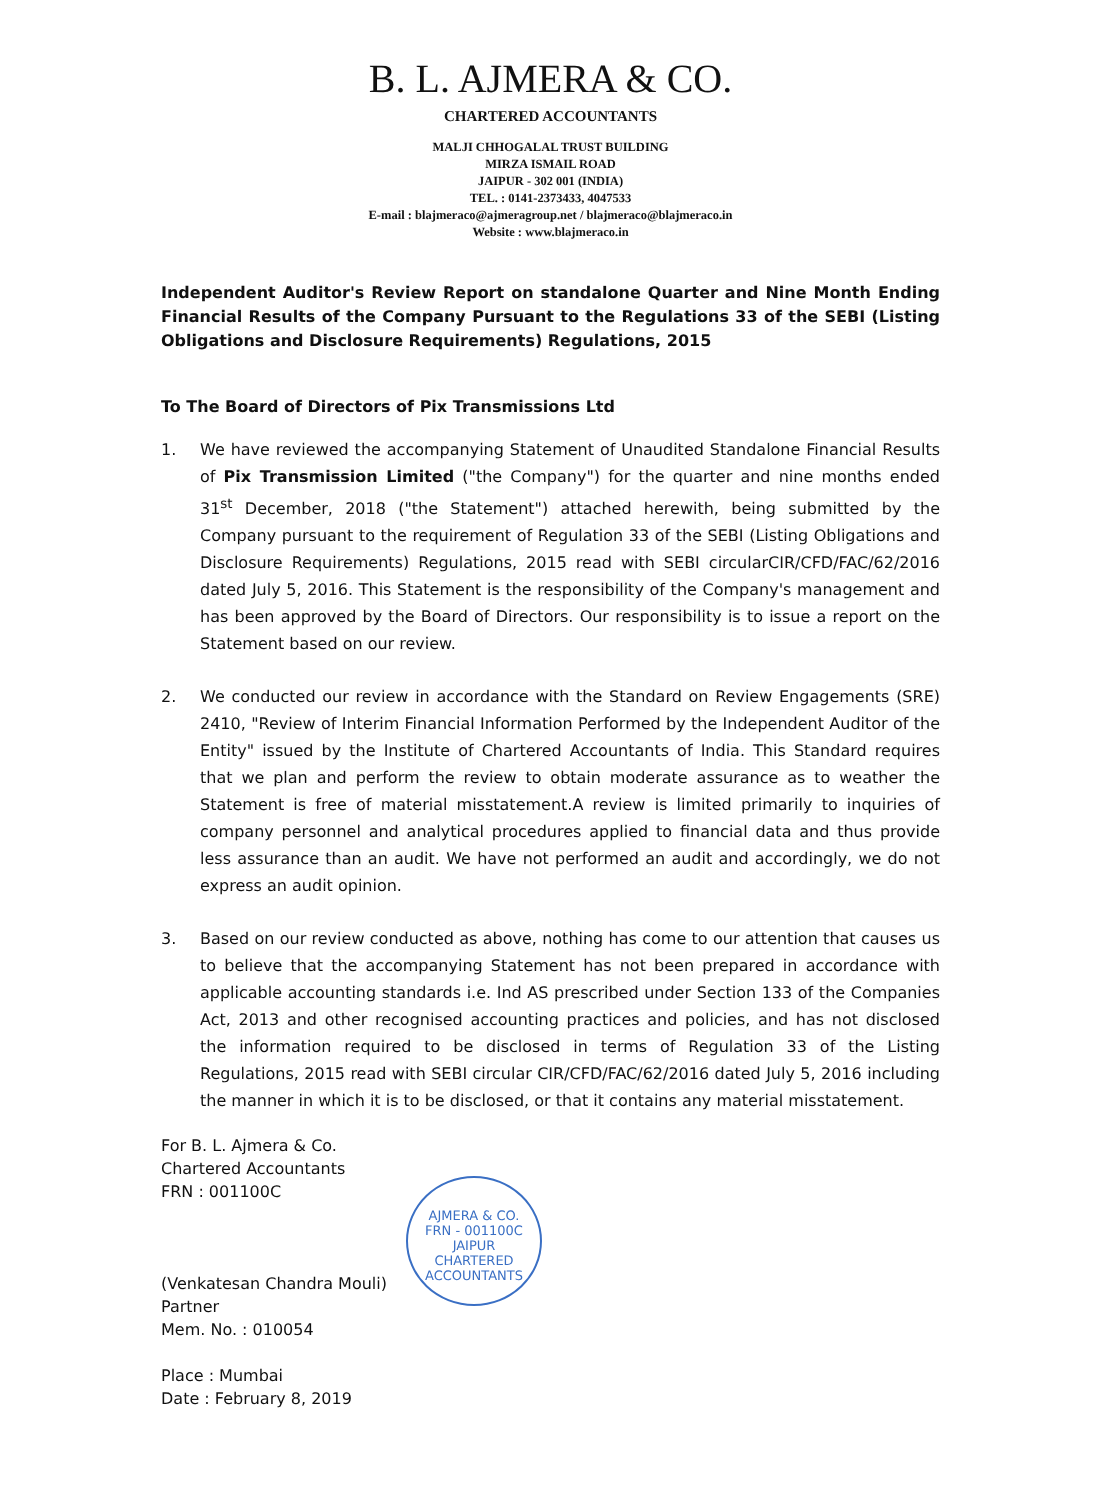B. L. AJMERA & CO.
CHARTERED ACCOUNTANTS
MALJI CHHOGALAL TRUST BUILDING
MIRZA ISMAIL ROAD
JAIPUR - 302 001 (INDIA)
TEL. : 0141-2373433, 4047533
E-mail : blajmeraco@ajmeragroup.net / blajmeraco@blajmeraco.in
Website : www.blajmeraco.in
Independent Auditor's Review Report on standalone Quarter and Nine Month Ending Financial Results of the Company Pursuant to the Regulations 33 of the SEBI (Listing Obligations and Disclosure Requirements) Regulations, 2015
To The Board of Directors of Pix Transmissions Ltd
1. We have reviewed the accompanying Statement of Unaudited Standalone Financial Results of Pix Transmission Limited ("the Company") for the quarter and nine months ended 31<sup>st</sup> December, 2018 ("the Statement") attached herewith, being submitted by the Company pursuant to the requirement of Regulation 33 of the SEBI (Listing Obligations and Disclosure Requirements) Regulations, 2015 read with SEBI circularCIR/CFD/FAC/62/2016 dated July 5, 2016. This Statement is the responsibility of the Company's management and has been approved by the Board of Directors. Our responsibility is to issue a report on the Statement based on our review.
2. We conducted our review in accordance with the Standard on Review Engagements (SRE) 2410, "Review of Interim Financial Information Performed by the Independent Auditor of the Entity" issued by the Institute of Chartered Accountants of India. This Standard requires that we plan and perform the review to obtain moderate assurance as to weather the Statement is free of material misstatement.A review is limited primarily to inquiries of company personnel and analytical procedures applied to financial data and thus provide less assurance than an audit. We have not performed an audit and accordingly, we do not express an audit opinion.
3. Based on our review conducted as above, nothing has come to our attention that causes us to believe that the accompanying Statement has not been prepared in accordance with applicable accounting standards i.e. Ind AS prescribed under Section 133 of the Companies Act, 2013 and other recognised accounting practices and policies, and has not disclosed the information required to be disclosed in terms of Regulation 33 of the Listing Regulations, 2015 read with SEBI circular CIR/CFD/FAC/62/2016 dated July 5, 2016 including the manner in which it is to be disclosed, or that it contains any material misstatement.
For B. L. Ajmera & Co.
Chartered Accountants
FRN : 001100C
(Venkatesan Chandra Mouli)
Partner
Mem. No. : 010054
Place : Mumbai
Date : February 8, 2019
AJMERA & CO.
FRN - 001100C
JAIPUR
CHARTERED ACCOUNTANTS